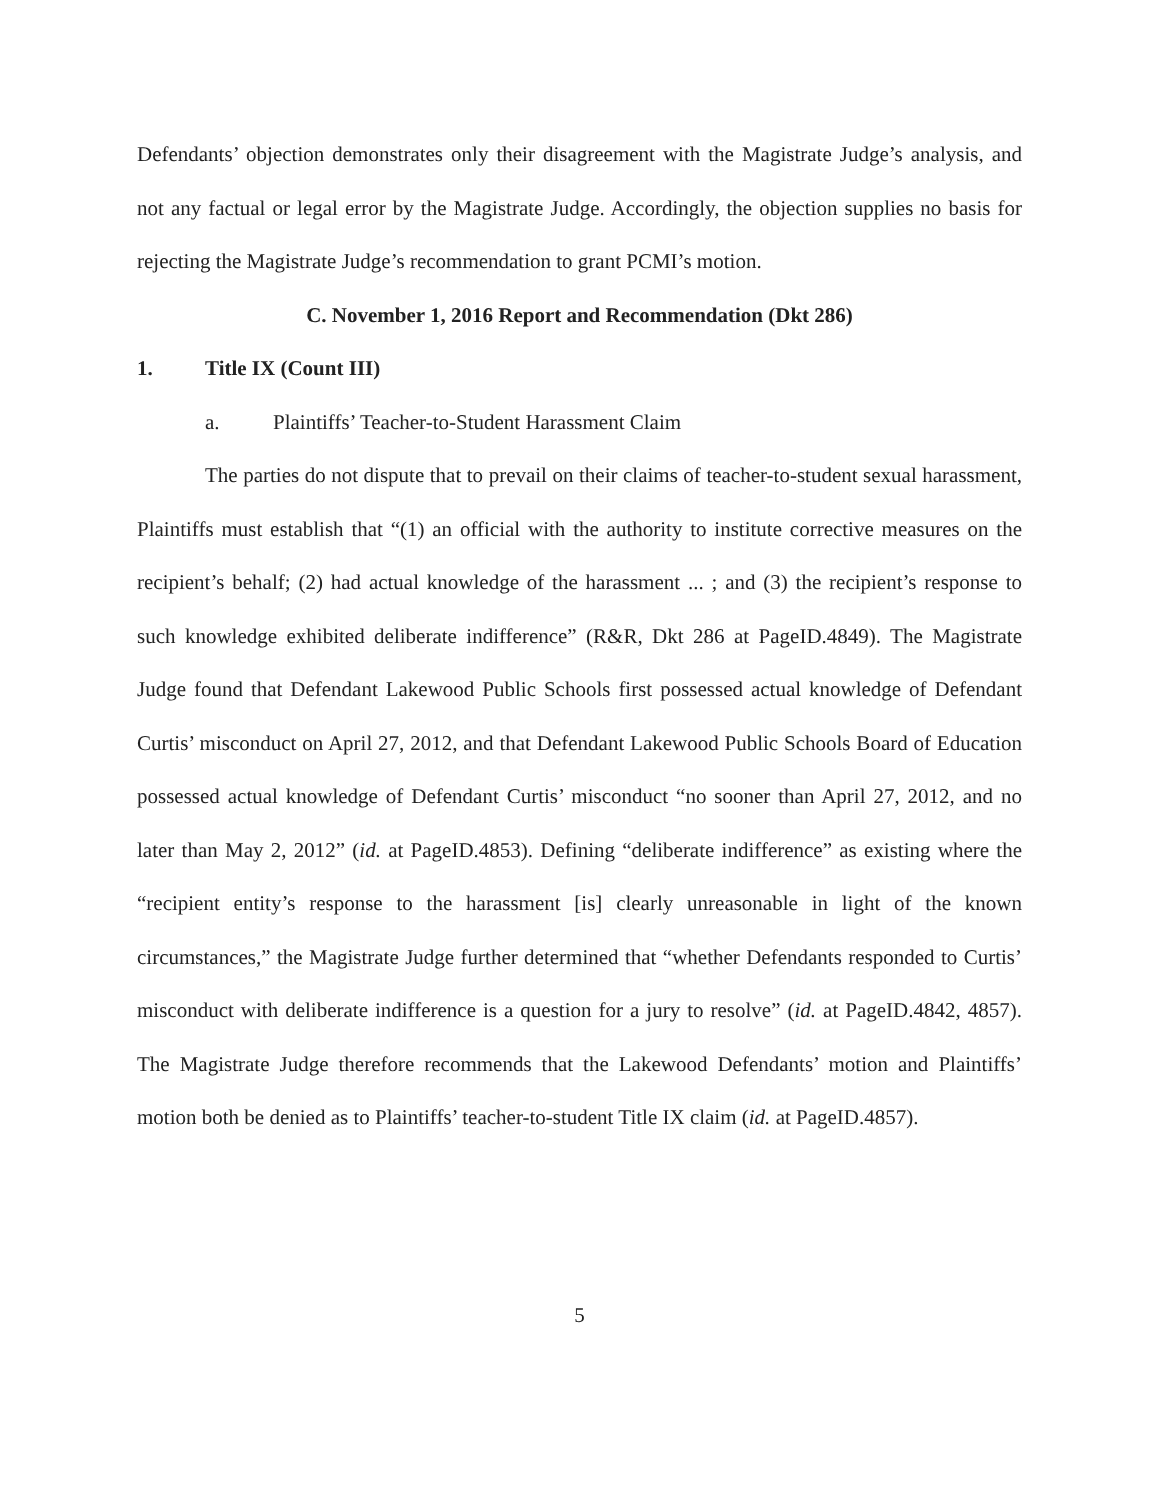Defendants’ objection demonstrates only their disagreement with the Magistrate Judge’s analysis, and not any factual or legal error by the Magistrate Judge. Accordingly, the objection supplies no basis for rejecting the Magistrate Judge’s recommendation to grant PCMI’s motion.
C. November 1, 2016 Report and Recommendation (Dkt 286)
1. Title IX (Count III)
a. Plaintiffs’ Teacher-to-Student Harassment Claim
The parties do not dispute that to prevail on their claims of teacher-to-student sexual harassment, Plaintiffs must establish that “(1) an official with the authority to institute corrective measures on the recipient’s behalf; (2) had actual knowledge of the harassment ... ; and (3) the recipient’s response to such knowledge exhibited deliberate indifference” (R&R, Dkt 286 at PageID.4849). The Magistrate Judge found that Defendant Lakewood Public Schools first possessed actual knowledge of Defendant Curtis’ misconduct on April 27, 2012, and that Defendant Lakewood Public Schools Board of Education possessed actual knowledge of Defendant Curtis’ misconduct “no sooner than April 27, 2012, and no later than May 2, 2012” (id. at PageID.4853). Defining “deliberate indifference” as existing where the “recipient entity’s response to the harassment [is] clearly unreasonable in light of the known circumstances,” the Magistrate Judge further determined that “whether Defendants responded to Curtis’ misconduct with deliberate indifference is a question for a jury to resolve” (id. at PageID.4842, 4857). The Magistrate Judge therefore recommends that the Lakewood Defendants’ motion and Plaintiffs’ motion both be denied as to Plaintiffs’ teacher-to-student Title IX claim (id. at PageID.4857).
5